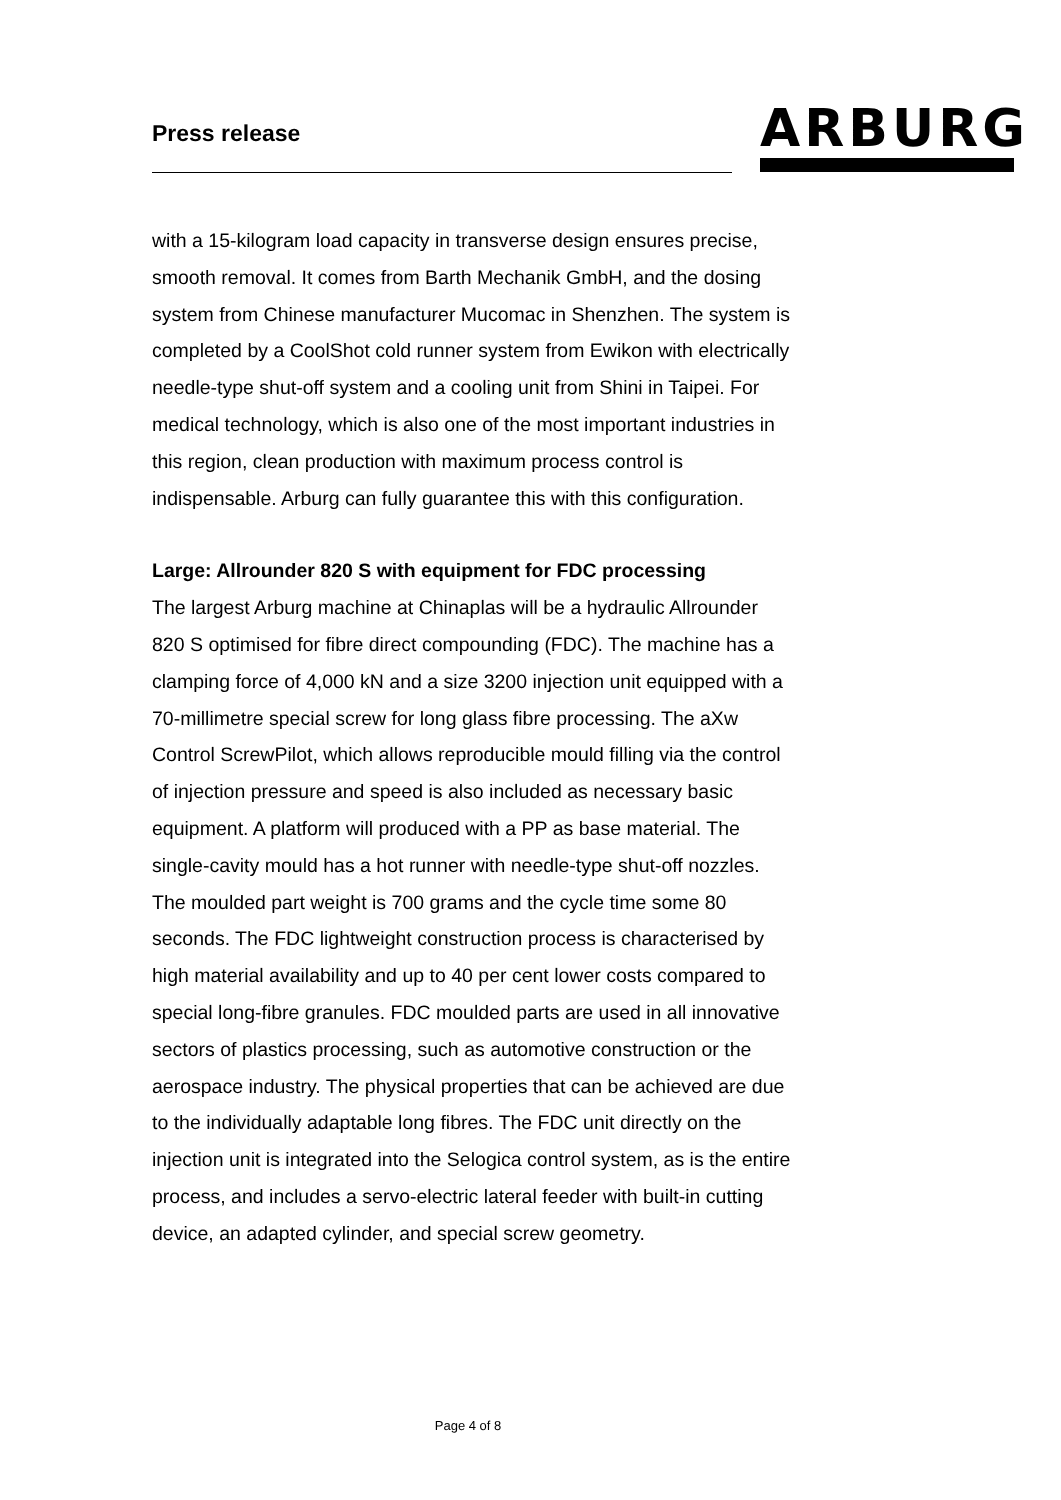Press release
ARBURG
with a 15-kilogram load capacity in transverse design ensures precise, smooth removal. It comes from Barth Mechanik GmbH, and the dosing system from Chinese manufacturer Mucomac in Shenzhen. The system is completed by a CoolShot cold runner system from Ewikon with electrically needle-type shut-off system and a cooling unit from Shini in Taipei. For medical technology, which is also one of the most important industries in this region, clean production with maximum process control is indispensable. Arburg can fully guarantee this with this configuration.
Large: Allrounder 820 S with equipment for FDC processing
The largest Arburg machine at Chinaplas will be a hydraulic Allrounder 820 S optimised for fibre direct compounding (FDC). The machine has a clamping force of 4,000 kN and a size 3200 injection unit equipped with a 70-millimetre special screw for long glass fibre processing. The aXw Control ScrewPilot, which allows reproducible mould filling via the control of injection pressure and speed is also included as necessary basic equipment. A platform will produced with a PP as base material. The single-cavity mould has a hot runner with needle-type shut-off nozzles. The moulded part weight is 700 grams and the cycle time some 80 seconds. The FDC lightweight construction process is characterised by high material availability and up to 40 per cent lower costs compared to special long-fibre granules. FDC moulded parts are used in all innovative sectors of plastics processing, such as automotive construction or the aerospace industry. The physical properties that can be achieved are due to the individually adaptable long fibres. The FDC unit directly on the injection unit is integrated into the Selogica control system, as is the entire process, and includes a servo-electric lateral feeder with built-in cutting device, an adapted cylinder, and special screw geometry.
Page 4 of 8